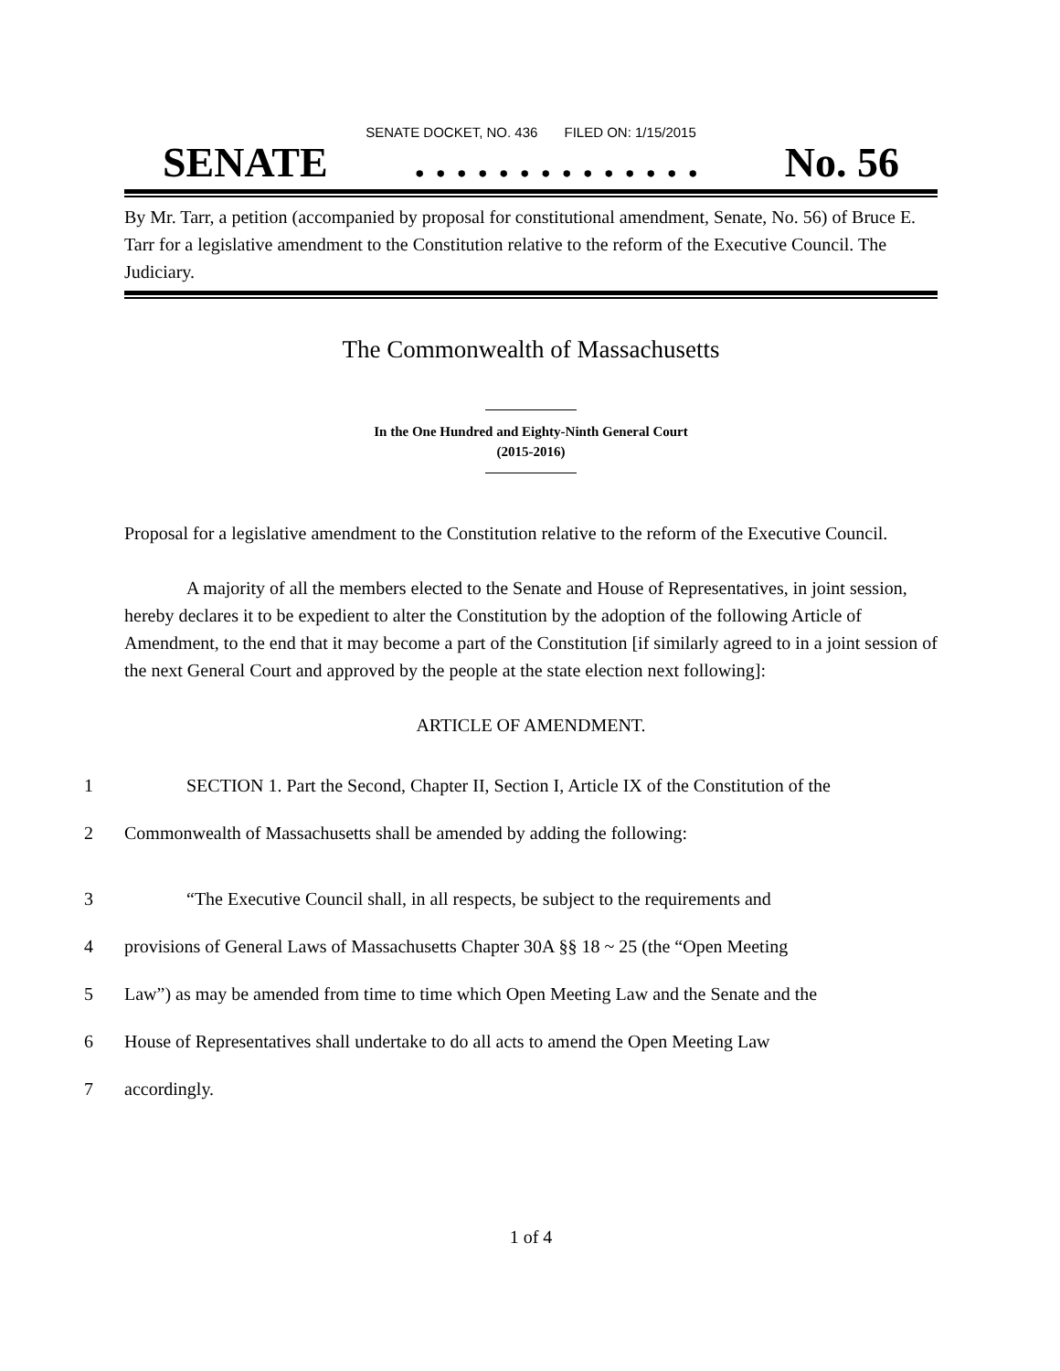SENATE DOCKET, NO. 436 FILED ON: 1/15/2015
SENATE. . . . . . . . . . . . . . No. 56
By Mr. Tarr, a petition (accompanied by proposal for constitutional amendment, Senate, No. 56) of Bruce E. Tarr for a legislative amendment to the Constitution relative to the reform of the Executive Council. The Judiciary.
The Commonwealth of Massachusetts
In the One Hundred and Eighty-Ninth General Court
(2015-2016)
Proposal for a legislative amendment to the Constitution relative to the reform of the Executive Council.
A majority of all the members elected to the Senate and House of Representatives, in joint session, hereby declares it to be expedient to alter the Constitution by the adoption of the following Article of Amendment, to the end that it may become a part of the Constitution [if similarly agreed to in a joint session of the next General Court and approved by the people at the state election next following]:
ARTICLE OF AMENDMENT.
1 SECTION 1. Part the Second, Chapter II, Section I, Article IX of the Constitution of the
2 Commonwealth of Massachusetts shall be amended by adding the following:
3 “The Executive Council shall, in all respects, be subject to the requirements and
4 provisions of General Laws of Massachusetts Chapter 30A §§ 18 ~ 25 (the “Open Meeting
5 Law”) as may be amended from time to time which Open Meeting Law and the Senate and the
6 House of Representatives shall undertake to do all acts to amend the Open Meeting Law
7 accordingly.
1 of 4